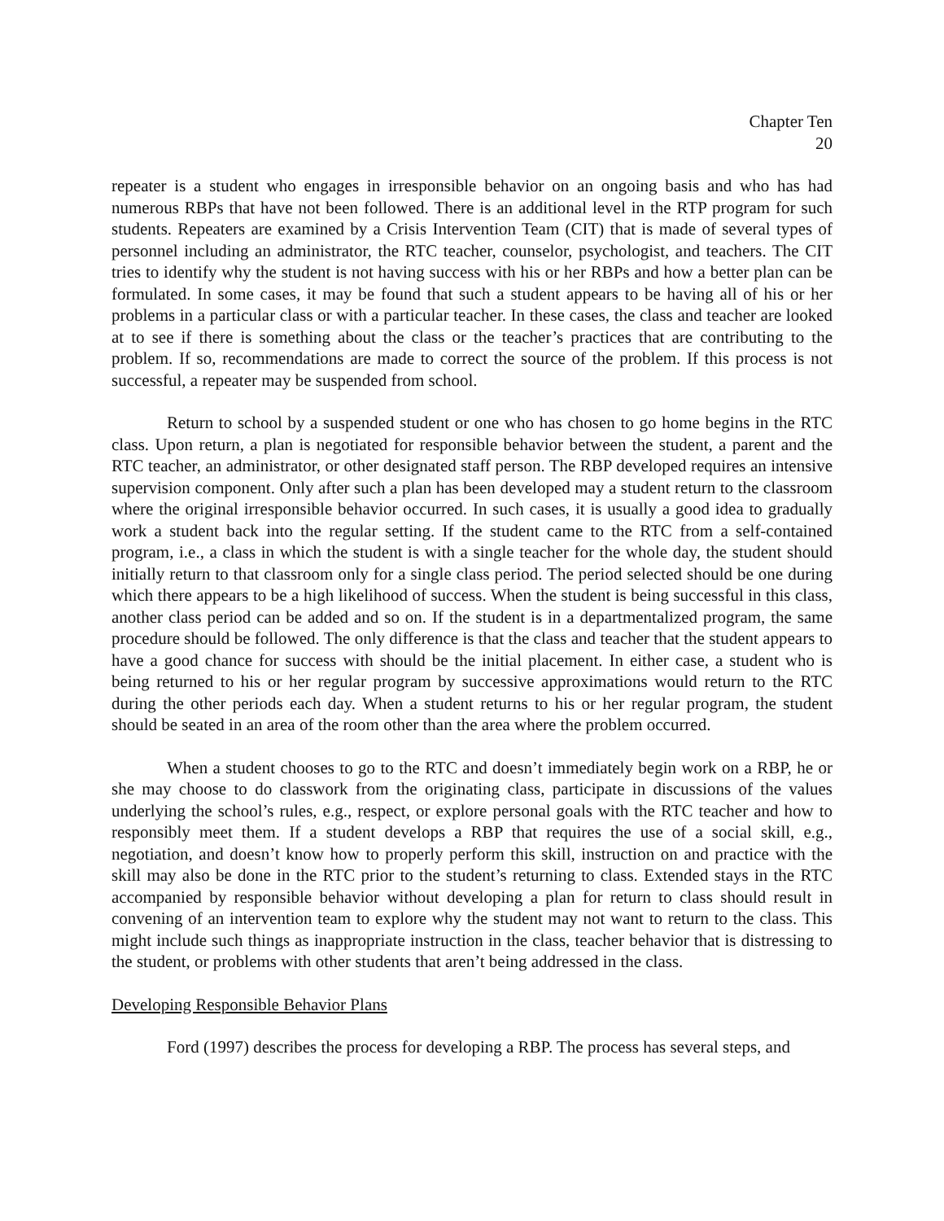Chapter Ten
20
repeater is a student who engages in irresponsible behavior on an ongoing basis and who has had numerous RBPs that have not been followed. There is an additional level in the RTP program for such students. Repeaters are examined by a Crisis Intervention Team (CIT) that is made of several types of personnel including an administrator, the RTC teacher, counselor, psychologist, and teachers. The CIT tries to identify why the student is not having success with his or her RBPs and how a better plan can be formulated. In some cases, it may be found that such a student appears to be having all of his or her problems in a particular class or with a particular teacher. In these cases, the class and teacher are looked at to see if there is something about the class or the teacher’s practices that are contributing to the problem. If so, recommendations are made to correct the source of the problem. If this process is not successful, a repeater may be suspended from school.
Return to school by a suspended student or one who has chosen to go home begins in the RTC class. Upon return, a plan is negotiated for responsible behavior between the student, a parent and the RTC teacher, an administrator, or other designated staff person. The RBP developed requires an intensive supervision component. Only after such a plan has been developed may a student return to the classroom where the original irresponsible behavior occurred. In such cases, it is usually a good idea to gradually work a student back into the regular setting. If the student came to the RTC from a self-contained program, i.e., a class in which the student is with a single teacher for the whole day, the student should initially return to that classroom only for a single class period. The period selected should be one during which there appears to be a high likelihood of success. When the student is being successful in this class, another class period can be added and so on. If the student is in a departmentalized program, the same procedure should be followed. The only difference is that the class and teacher that the student appears to have a good chance for success with should be the initial placement. In either case, a student who is being returned to his or her regular program by successive approximations would return to the RTC during the other periods each day. When a student returns to his or her regular program, the student should be seated in an area of the room other than the area where the problem occurred.
When a student chooses to go to the RTC and doesn’t immediately begin work on a RBP, he or she may choose to do classwork from the originating class, participate in discussions of the values underlying the school’s rules, e.g., respect, or explore personal goals with the RTC teacher and how to responsibly meet them. If a student develops a RBP that requires the use of a social skill, e.g., negotiation, and doesn’t know how to properly perform this skill, instruction on and practice with the skill may also be done in the RTC prior to the student’s returning to class. Extended stays in the RTC accompanied by responsible behavior without developing a plan for return to class should result in convening of an intervention team to explore why the student may not want to return to the class. This might include such things as inappropriate instruction in the class, teacher behavior that is distressing to the student, or problems with other students that aren’t being addressed in the class.
Developing Responsible Behavior Plans
Ford (1997) describes the process for developing a RBP. The process has several steps, and